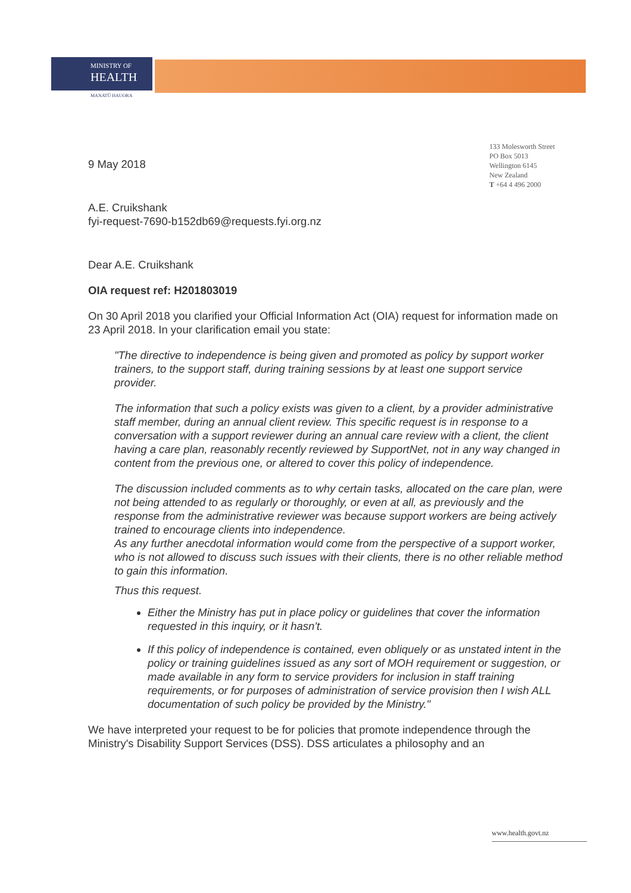MINISTRY OF
HEALTH
MANATŪ HAUORA
133 Molesworth Street
PO Box 5013
Wellington 6145
New Zealand
T +64 4 496 2000
9 May 2018
A.E. Cruikshank
fyi-request-7690-b152db69@requests.fyi.org.nz
Dear A.E. Cruikshank
OIA request ref: H201803019
On 30 April 2018 you clarified your Official Information Act (OIA) request for information made on 23 April 2018. In your clarification email you state:
"The directive to independence is being given and promoted as policy by support worker trainers, to the support staff, during training sessions by at least one support service provider.
The information that such a policy exists was given to a client, by a provider administrative staff member, during an annual client review. This specific request is in response to a conversation with a support reviewer during an annual care review with a client, the client having a care plan, reasonably recently reviewed by SupportNet, not in any way changed in content from the previous one, or altered to cover this policy of independence.
The discussion included comments as to why certain tasks, allocated on the care plan, were not being attended to as regularly or thoroughly, or even at all, as previously and the response from the administrative reviewer was because support workers are being actively trained to encourage clients into independence.
As any further anecdotal information would come from the perspective of a support worker, who is not allowed to discuss such issues with their clients, there is no other reliable method to gain this information.
Thus this request.
Either the Ministry has put in place policy or guidelines that cover the information requested in this inquiry, or it hasn't.
If this policy of independence is contained, even obliquely or as unstated intent in the policy or training guidelines issued as any sort of MOH requirement or suggestion, or made available in any form to service providers for inclusion in staff training requirements, or for purposes of administration of service provision then I wish ALL documentation of such policy be provided by the Ministry."
We have interpreted your request to be for policies that promote independence through the Ministry's Disability Support Services (DSS). DSS articulates a philosophy and an
www.health.govt.nz